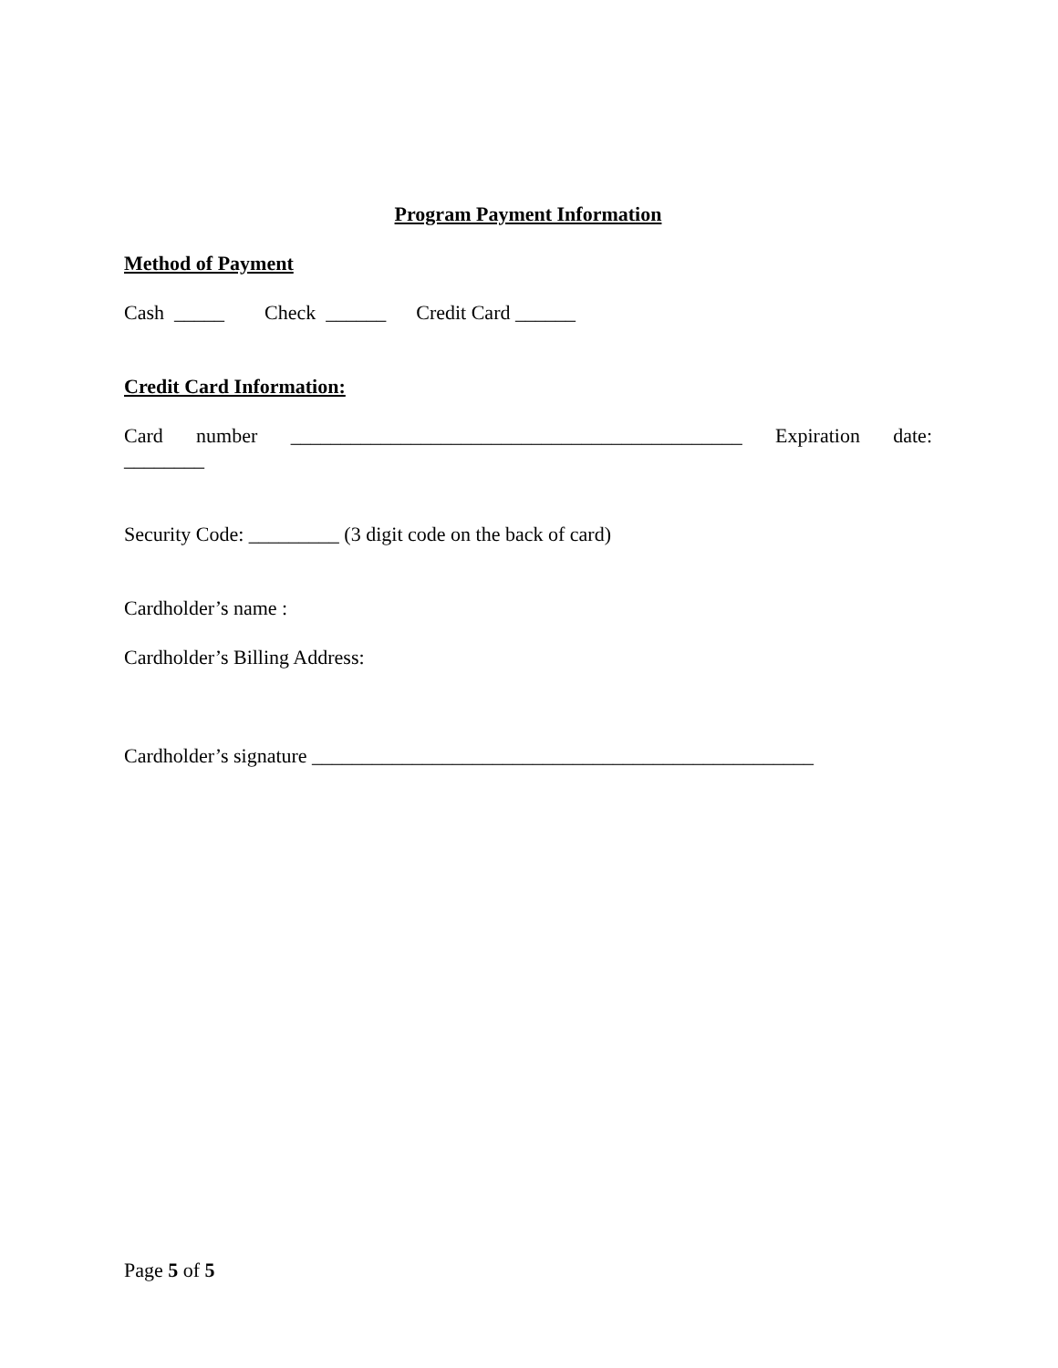Program Payment Information
Method of Payment
Cash _____ Check ______ Credit Card ______
Credit Card Information:
Card number _____________________________________________ Expiration date: ________
Security Code: _________ (3 digit code on the back of card)
Cardholder’s name :
Cardholder’s Billing Address:
Cardholder’s signature __________________________________________________
Page 5 of 5